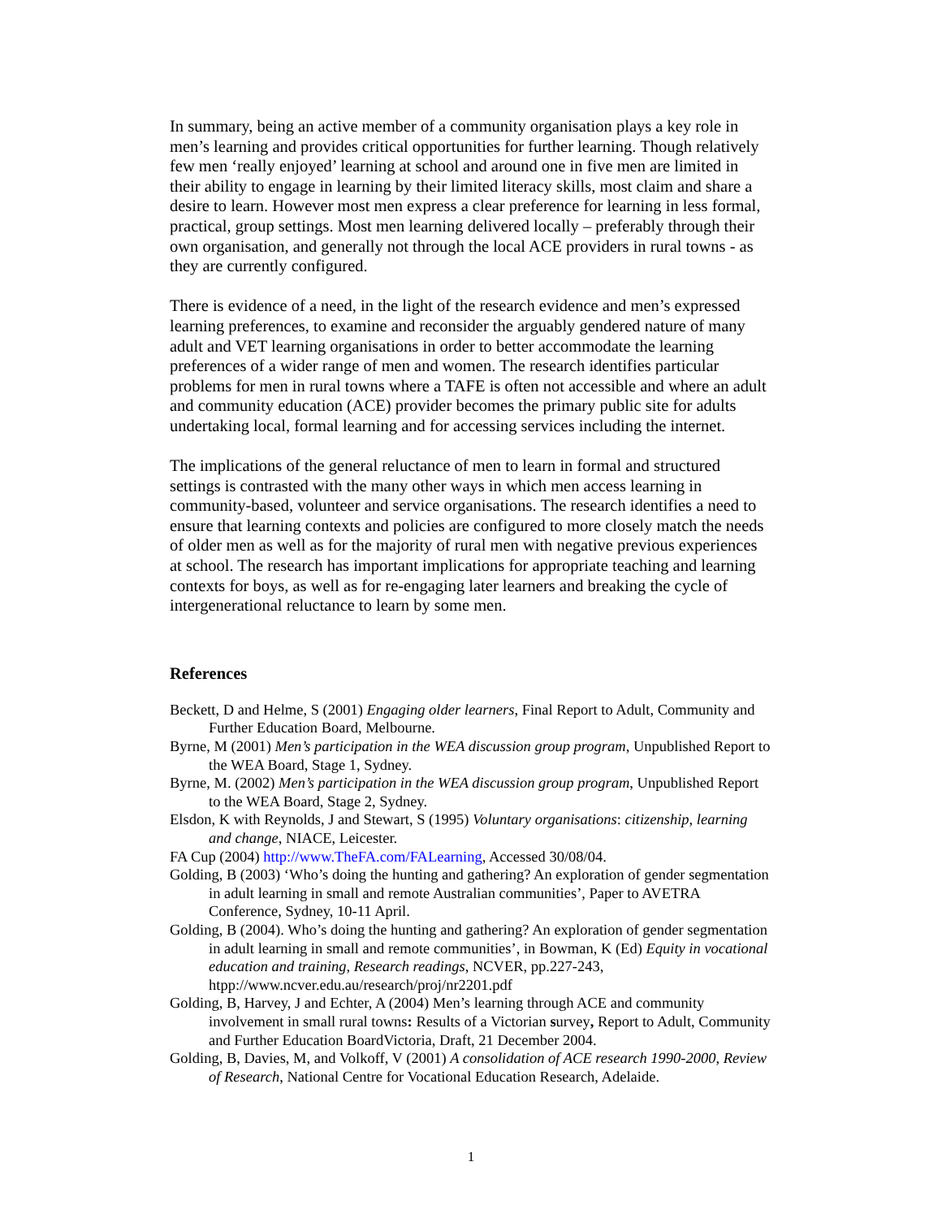In summary, being an active member of a community organisation plays a key role in men’s learning and provides critical opportunities for further learning. Though relatively few men ‘really enjoyed’ learning at school and around one in five men are limited in their ability to engage in learning by their limited literacy skills, most claim and share a desire to learn. However most men express a clear preference for learning in less formal, practical, group settings. Most men learning delivered locally – preferably through their own organisation, and generally not through the local ACE providers in rural towns - as they are currently configured.
There is evidence of a need, in the light of the research evidence and men’s expressed learning preferences, to examine and reconsider the arguably gendered nature of many adult and VET learning organisations in order to better accommodate the learning preferences of a wider range of men and women. The research identifies particular problems for men in rural towns where a TAFE is often not accessible and where an adult and community education (ACE) provider becomes the primary public site for adults undertaking local, formal learning and for accessing services including the internet.
The implications of the general reluctance of men to learn in formal and structured settings is contrasted with the many other ways in which men access learning in community-based, volunteer and service organisations. The research identifies a need to ensure that learning contexts and policies are configured to more closely match the needs of older men as well as for the majority of rural men with negative previous experiences at school. The research has important implications for appropriate teaching and learning contexts for boys, as well as for re-engaging later learners and breaking the cycle of intergenerational reluctance to learn by some men.
References
Beckett, D and Helme, S (2001) Engaging older learners, Final Report to Adult, Community and Further Education Board, Melbourne.
Byrne, M (2001) Men’s participation in the WEA discussion group program, Unpublished Report to the WEA Board, Stage 1, Sydney.
Byrne, M. (2002) Men’s participation in the WEA discussion group program, Unpublished Report to the WEA Board, Stage 2, Sydney.
Elsdon, K with Reynolds, J and Stewart, S (1995) Voluntary organisations: citizenship, learning and change, NIACE, Leicester.
FA Cup (2004) http://www.TheFA.com/FALearning, Accessed 30/08/04.
Golding, B (2003) ‘Who’s doing the hunting and gathering? An exploration of gender segmentation in adult learning in small and remote Australian communities’, Paper to AVETRA Conference, Sydney, 10-11 April.
Golding, B (2004). Who’s doing the hunting and gathering? An exploration of gender segmentation in adult learning in small and remote communities’, in Bowman, K (Ed) Equity in vocational education and training, Research readings, NCVER, pp.227-243, htpp://www.ncver.edu.au/research/proj/nr2201.pdf
Golding, B, Harvey, J and Echter, A (2004) Men’s learning through ACE and community involvement in small rural towns: Results of a Victorian survey, Report to Adult, Community and Further Education BoardVictoria, Draft, 21 December 2004.
Golding, B, Davies, M, and Volkoff, V (2001) A consolidation of ACE research 1990-2000, Review of Research, National Centre for Vocational Education Research, Adelaide.
1